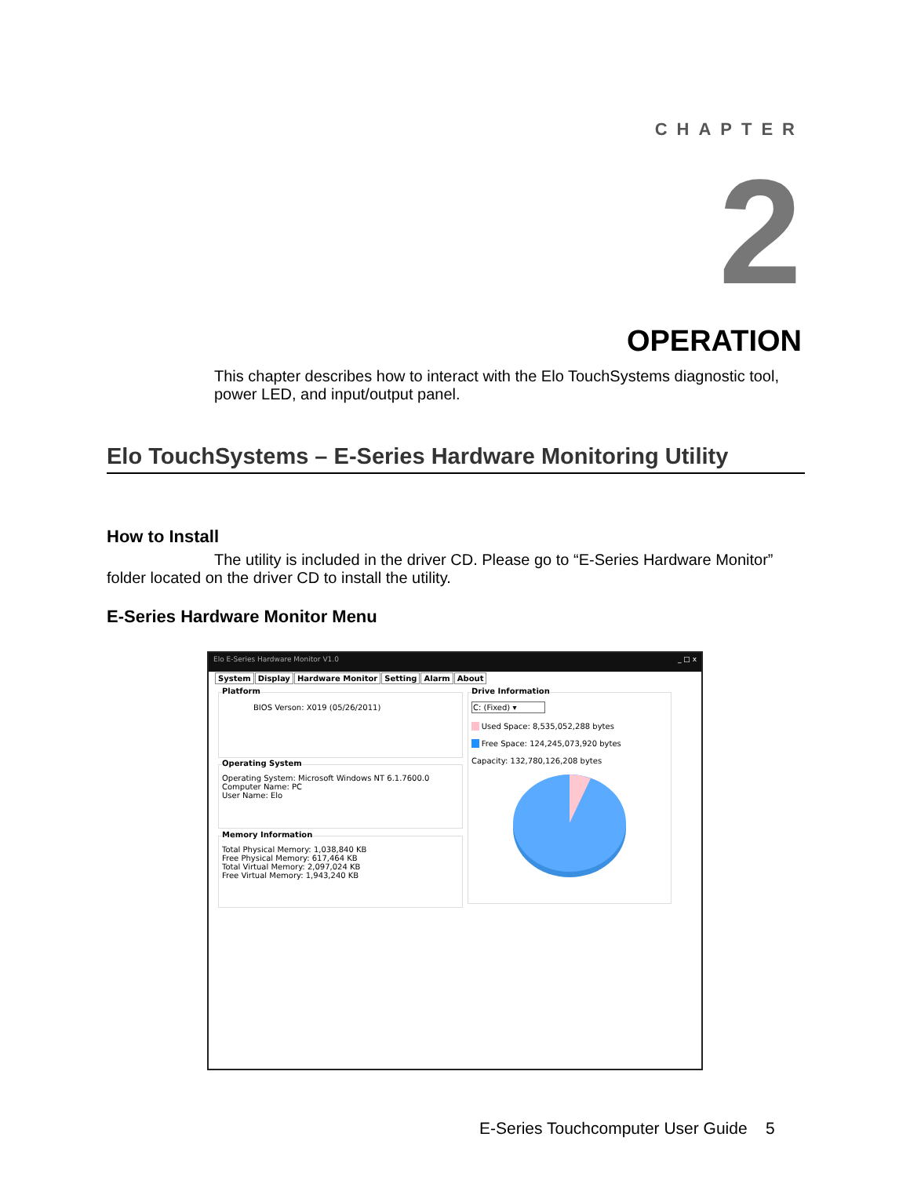CHAPTER
2
OPERATION
This chapter describes how to interact with the Elo TouchSystems diagnostic tool, power LED, and input/output panel.
Elo TouchSystems – E-Series Hardware Monitoring Utility
How to Install
The utility is included in the driver CD. Please go to “E-Series Hardware Monitor” folder located on the driver CD to install the utility.
E-Series Hardware Monitor Menu
Elo E-Series Hardware Monitor V1.0 _ □ x
System Display Hardware Monitor Setting Alarm About
Platform
BIOS Verson: X019 (05/26/2011)
Operating System
Operating System: Microsoft Windows NT 6.1.7600.0
Computer Name: PC
User Name: Elo
Memory Information
Total Physical Memory: 1,038,840 KB
Free Physical Memory: 617,464 KB
Total Virtual Memory: 2,097,024 KB
Free Virtual Memory: 1,943,240 KB
Drive Information
C: (Fixed) ▾
Used Space: 8,535,052,288 bytes
Free Space: 124,245,073,920 bytes
Capacity: 132,780,126,208 bytes
E-Series Touchcomputer User Guide 5